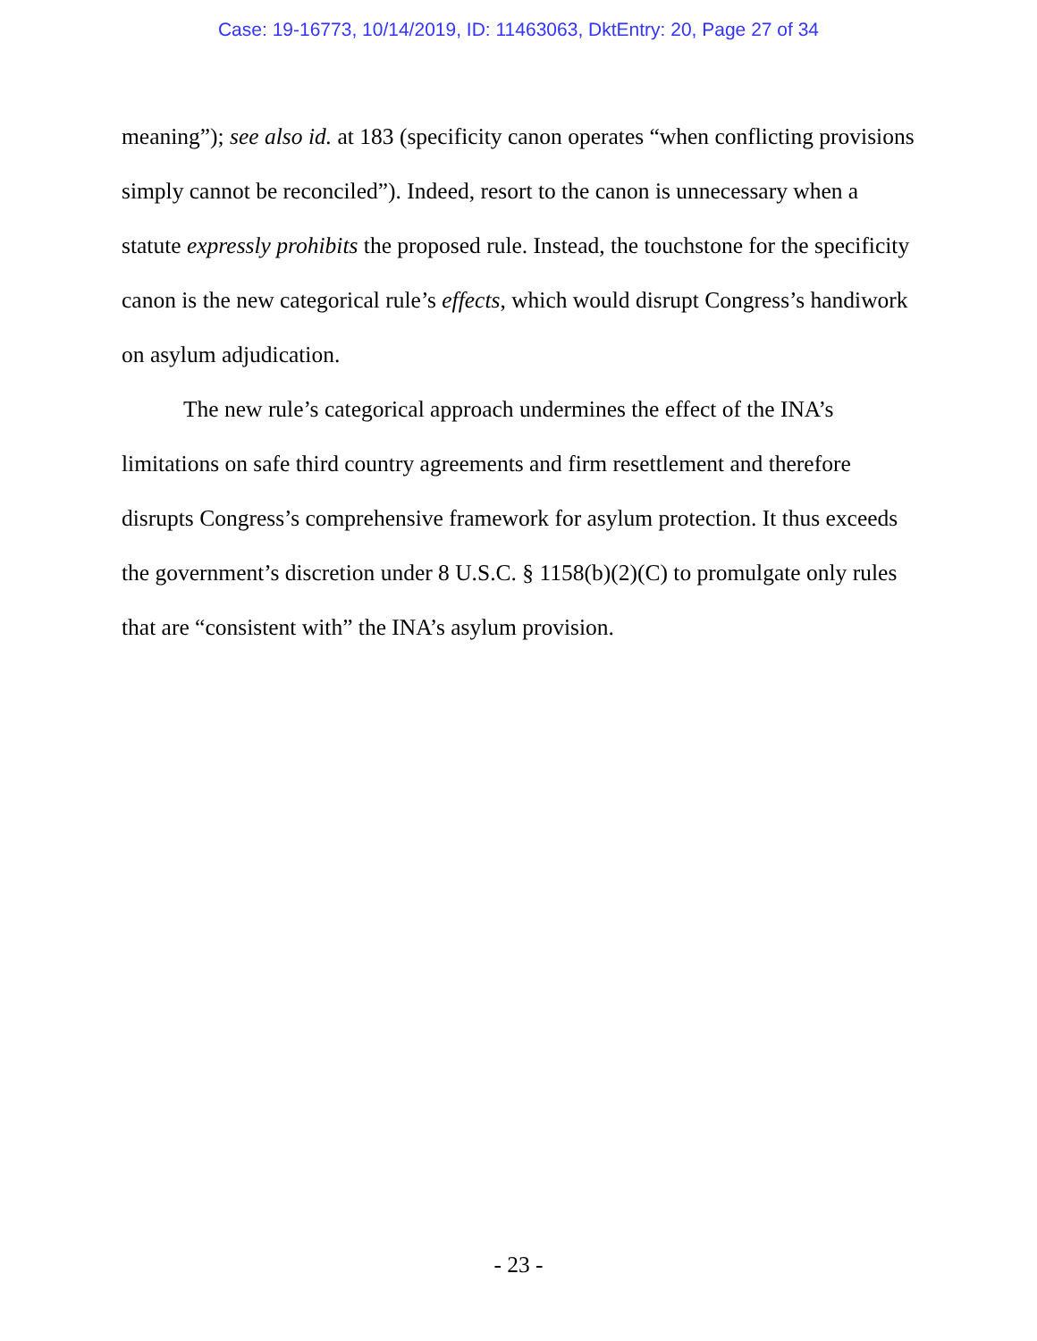Case: 19-16773, 10/14/2019, ID: 11463063, DktEntry: 20, Page 27 of 34
meaning”); see also id. at 183 (specificity canon operates “when conflicting provisions simply cannot be reconciled”). Indeed, resort to the canon is unnecessary when a statute expressly prohibits the proposed rule. Instead, the touchstone for the specificity canon is the new categorical rule’s effects, which would disrupt Congress’s handiwork on asylum adjudication.
The new rule’s categorical approach undermines the effect of the INA’s limitations on safe third country agreements and firm resettlement and therefore disrupts Congress’s comprehensive framework for asylum protection. It thus exceeds the government’s discretion under 8 U.S.C. § 1158(b)(2)(C) to promulgate only rules that are “consistent with” the INA’s asylum provision.
- 23 -